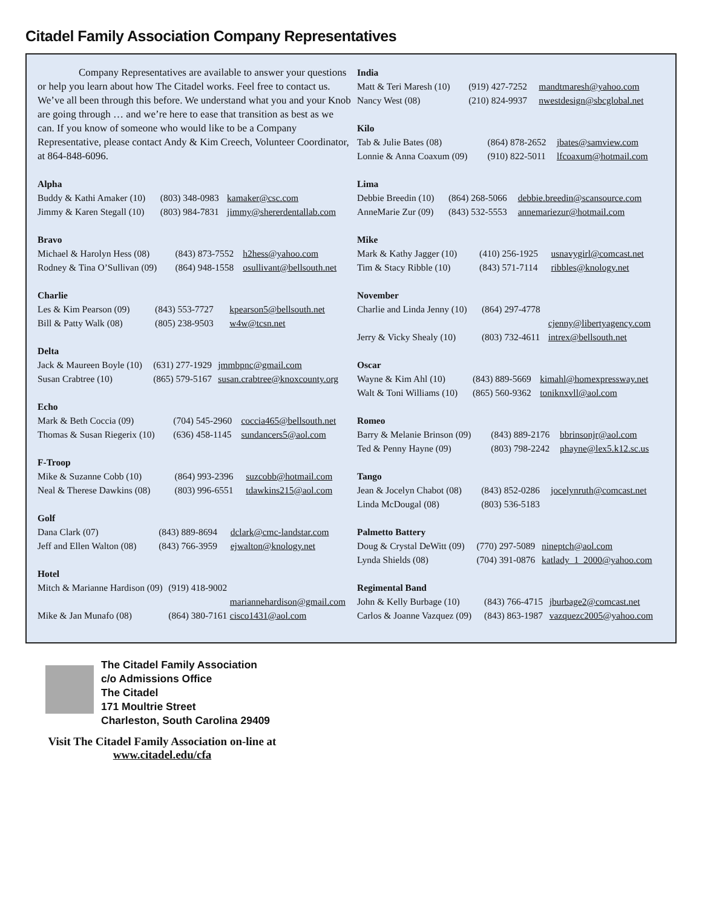Citadel Family Association Company Representatives
Company Representatives are available to answer your questions or help you learn about how The Citadel works. Feel free to contact us. We’ve all been through this before. We understand what you and your Knob are going through … and we’re here to ease that transition as best as we can. If you know of someone who would like to be a Company Representative, please contact Andy & Kim Creech, Volunteer Coordinator, at 864-848-6096.
Alpha
| Buddy & Kathi Amaker (10) | (803) 348-0983 | kamaker@csc.com |
| Jimmy & Karen Stegall (10) | (803) 984-7831 | jimmy@shererdentallab.com |
Bravo
| Michael & Harolyn Hess (08) | (843) 873-7552 | h2hess@yahoo.com |
| Rodney & Tina O’Sullivan (09) | (864) 948-1558 | osullivant@bellsouth.net |
Charlie
| Les & Kim Pearson (09) | (843) 553-7727 | kpearson5@bellsouth.net |
| Bill & Patty Walk (08) | (805) 238-9503 | w4w@tcsn.net |
Delta
| Jack & Maureen Boyle (10) | (631) 277-1929 | jmmbpnc@gmail.com |
| Susan Crabtree (10) | (865) 579-5167 | susan.crabtree@knoxcounty.org |
Echo
| Mark & Beth Coccia (09) | (704) 545-2960 | coccia465@bellsouth.net |
| Thomas & Susan Riegerix (10) | (636) 458-1145 | sundancers5@aol.com |
F-Troop
| Mike & Suzanne Cobb (10) | (864) 993-2396 | suzcobb@hotmail.com |
| Neal & Therese Dawkins (08) | (803) 996-6551 | tdawkins215@aol.com |
Golf
| Dana Clark (07) | (843) 889-8694 | dclark@cmc-landstar.com |
| Jeff and Ellen Walton (08) | (843) 766-3959 | ejwalton@knology.net |
Hotel
| Mitch & Marianne Hardison (09) | (919) 418-9002 | |
| | | mariannehardison@gmail.com |
| Mike & Jan Munafo (08) | (864) 380-7161 | cisco1431@aol.com |
India
| Matt & Teri Maresh (10) | (919) 427-7252 | mandtmaresh@yahoo.com |
| Nancy West (08) | (210) 824-9937 | nwestdesign@sbcglobal.net |
Kilo
| Tab & Julie Bates (08) | (864) 878-2652 | jbates@samview.com |
| Lonnie & Anna Coaxum (09) | (910) 822-5011 | lfcoaxum@hotmail.com |
Lima
| Debbie Breedin (10) | (864) 268-5066 | debbie.breedin@scansource.com |
| AnneMarie Zur (09) | (843) 532-5553 | annemariezur@hotmail.com |
Mike
| Mark & Kathy Jagger (10) | (410) 256-1925 | usnavygirl@comcast.net |
| Tim & Stacy Ribble (10) | (843) 571-7114 | ribbles@knology.net |
November
| Charlie and Linda Jenny (10) | (864) 297-4778 | |
| | | cjenny@libertyagency.com |
| Jerry & Vicky Shealy (10) | (803) 732-4611 | intrex@bellsouth.net |
Oscar
| Wayne & Kim Ahl (10) | (843) 889-5669 | kimahl@homexpressway.net |
| Walt & Toni Williams (10) | (865) 560-9362 | toniknxvll@aol.com |
Romeo
| Barry & Melanie Brinson (09) | (843) 889-2176 | bbrinsonjr@aol.com |
| Ted & Penny Hayne (09) | (803) 798-2242 | phayne@lex5.k12.sc.us |
Tango
| Jean & Jocelyn Chabot (08) | (843) 852-0286 | jocelynruth@comcast.net |
| Linda McDougal (08) | (803) 536-5183 | |
Palmetto Battery
| Doug & Crystal DeWitt (09) | (770) 297-5089 | nineptch@aol.com |
| Lynda Shields (08) | (704) 391-0876 | katlady_1_2000@yahoo.com |
Regimental Band
| John & Kelly Burbage (10) | (843) 766-4715 | jburbage2@comcast.net |
| Carlos & Joanne Vazquez (09) | (843) 863-1987 | vazquezc2005@yahoo.com |
The Citadel Family Association
c/o Admissions Office
The Citadel
171 Moultrie Street
Charleston, South Carolina 29409
Visit The Citadel Family Association on-line at
www.citadel.edu/cfa